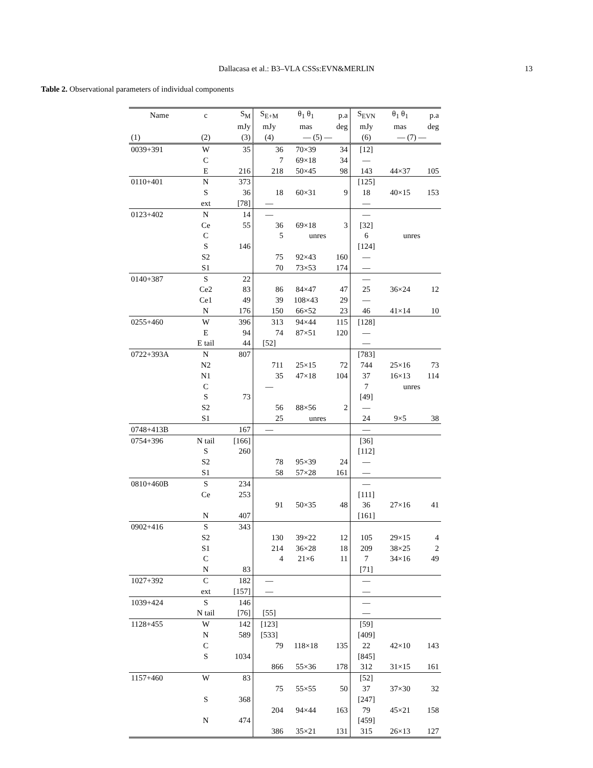Dallacasa et al.: B3–VLA CSSs:EVN&MERLIN
13
Table 2. Observational parameters of individual components
| Name | c | S<sub>M</sub> | S<sub>E+M</sub> | θ<sub>1</sub> θ<sub>1</sub> | p.a | S<sub>EVN</sub> | θ<sub>1</sub> θ<sub>1</sub> | p.a |
| --- | --- | --- | --- | --- | --- | --- | --- | --- |
| | | mJy | mJy | mas | deg | mJy | mas | deg |
| (1) | (2) | (3) | (4) | — (5) — | | (6) | — (7) — | |
| 0039+391 | W | 35 | 36 | 70×39 | 34 | [12] | | |
| | C | | 7 | 69×18 | 34 | — | | |
| | E | 216 | 218 | 50×45 | 98 | 143 | 44×37 | 105 |
| 0110+401 | N | 373 | | | | [125] | | |
| | S | 36 | 18 | 60×31 | 9 | 18 | 40×15 | 153 |
| | ext | [78] | — | | | — | | |
| 0123+402 | N | 14 | — | | | — | | |
| | Ce | 55 | 36 | 69×18 | 3 | [32] | | |
| | C | | 5 | unres | | 6 | unres | |
| | S | 146 | | | | [124] | | |
| | S2 | | 75 | 92×43 | 160 | — | | |
| | S1 | | 70 | 73×53 | 174 | — | | |
| 0140+387 | S | 22 | | | | — | | |
| | Ce2 | 83 | 86 | 84×47 | 47 | 25 | 36×24 | 12 |
| | Ce1 | 49 | 39 | 108×43 | 29 | — | | |
| | N | 176 | 150 | 66×52 | 23 | 46 | 41×14 | 10 |
| 0255+460 | W | 396 | 313 | 94×44 | 115 | [128] | | |
| | E | 94 | 74 | 87×51 | 120 | — | | |
| | E tail | 44 | [52] | | | — | | |
| 0722+393A | N | 807 | | | | [783] | | |
| | N2 | | 711 | 25×15 | 72 | 744 | 25×16 | 73 |
| | N1 | | 35 | 47×18 | 104 | 37 | 16×13 | 114 |
| | C | | — | | | 7 | unres | |
| | S | 73 | | | | [49] | | |
| | S2 | | 56 | 88×56 | 2 | — | | |
| | S1 | | 25 | unres | | 24 | 9×5 | 38 |
| 0748+413B | | 167 | — | | | — | | |
| 0754+396 | N tail | [166] | | | | [36] | | |
| | S | 260 | | | | [112] | | |
| | S2 | | 78 | 95×39 | 24 | — | | |
| | S1 | | 58 | 57×28 | 161 | — | | |
| 0810+460B | S | 234 | | | | — | | |
| | Ce | 253 | | | | [111] | | |
| | | | 91 | 50×35 | 48 | 36 | 27×16 | 41 |
| | N | 407 | | | | [161] | | |
| 0902+416 | S | 343 | | | | | | |
| | S2 | | 130 | 39×22 | 12 | 105 | 29×15 | 4 |
| | S1 | | 214 | 36×28 | 18 | 209 | 38×25 | 2 |
| | C | | 4 | 21×6 | 11 | 7 | 34×16 | 49 |
| | N | 83 | | | | [71] | | |
| 1027+392 | C | 182 | — | | | — | | |
| | ext | [157] | — | | | — | | |
| 1039+424 | S | 146 | | | | — | | |
| | N tail | [76] | [55] | | | — | | |
| 1128+455 | W | 142 | [123] | | | [59] | | |
| | N | 589 | [533] | | | [409] | | |
| | C | | 79 | 118×18 | 135 | 22 | 42×10 | 143 |
| | S | 1034 | | | | [845] | | |
| | | | 866 | 55×36 | 178 | 312 | 31×15 | 161 |
| 1157+460 | W | 83 | | | | [52] | | |
| | | | 75 | 55×55 | 50 | 37 | 37×30 | 32 |
| | S | 368 | | | | [247] | | |
| | | | 204 | 94×44 | 163 | 79 | 45×21 | 158 |
| | N | 474 | | | | [459] | | |
| | | | 386 | 35×21 | 131 | 315 | 26×13 | 127 |